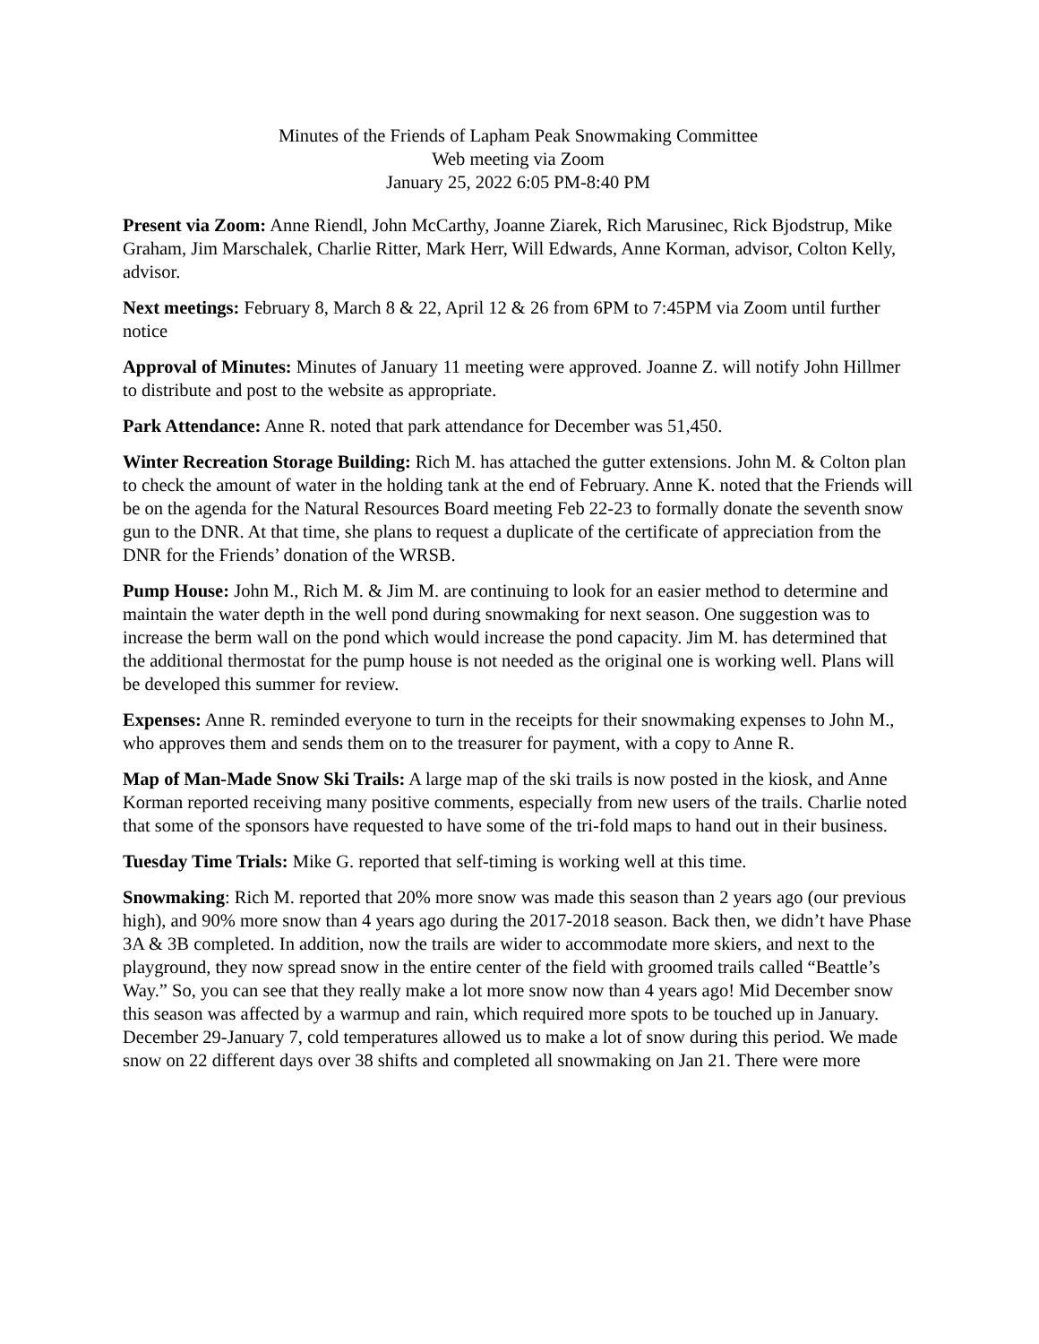Minutes of the Friends of Lapham Peak Snowmaking Committee
Web meeting via Zoom
January 25, 2022 6:05 PM-8:40 PM
Present via Zoom: Anne Riendl, John McCarthy, Joanne Ziarek, Rich Marusinec, Rick Bjodstrup, Mike Graham, Jim Marschalek, Charlie Ritter, Mark Herr, Will Edwards, Anne Korman, advisor, Colton Kelly, advisor.
Next meetings: February 8, March 8 & 22, April 12 & 26 from 6PM to 7:45PM via Zoom until further notice
Approval of Minutes: Minutes of January 11 meeting were approved. Joanne Z. will notify John Hillmer to distribute and post to the website as appropriate.
Park Attendance: Anne R. noted that park attendance for December was 51,450.
Winter Recreation Storage Building: Rich M. has attached the gutter extensions. John M. & Colton plan to check the amount of water in the holding tank at the end of February. Anne K. noted that the Friends will be on the agenda for the Natural Resources Board meeting Feb 22-23 to formally donate the seventh snow gun to the DNR. At that time, she plans to request a duplicate of the certificate of appreciation from the DNR for the Friends’ donation of the WRSB.
Pump House: John M., Rich M. & Jim M. are continuing to look for an easier method to determine and maintain the water depth in the well pond during snowmaking for next season. One suggestion was to increase the berm wall on the pond which would increase the pond capacity. Jim M. has determined that the additional thermostat for the pump house is not needed as the original one is working well. Plans will be developed this summer for review.
Expenses: Anne R. reminded everyone to turn in the receipts for their snowmaking expenses to John M., who approves them and sends them on to the treasurer for payment, with a copy to Anne R.
Map of Man-Made Snow Ski Trails: A large map of the ski trails is now posted in the kiosk, and Anne Korman reported receiving many positive comments, especially from new users of the trails. Charlie noted that some of the sponsors have requested to have some of the tri-fold maps to hand out in their business.
Tuesday Time Trials: Mike G. reported that self-timing is working well at this time.
Snowmaking: Rich M. reported that 20% more snow was made this season than 2 years ago (our previous high), and 90% more snow than 4 years ago during the 2017-2018 season. Back then, we didn’t have Phase 3A & 3B completed. In addition, now the trails are wider to accommodate more skiers, and next to the playground, they now spread snow in the entire center of the field with groomed trails called “Beattle’s Way.” So, you can see that they really make a lot more snow now than 4 years ago! Mid December snow this season was affected by a warmup and rain, which required more spots to be touched up in January. December 29-January 7, cold temperatures allowed us to make a lot of snow during this period. We made snow on 22 different days over 38 shifts and completed all snowmaking on Jan 21. There were more